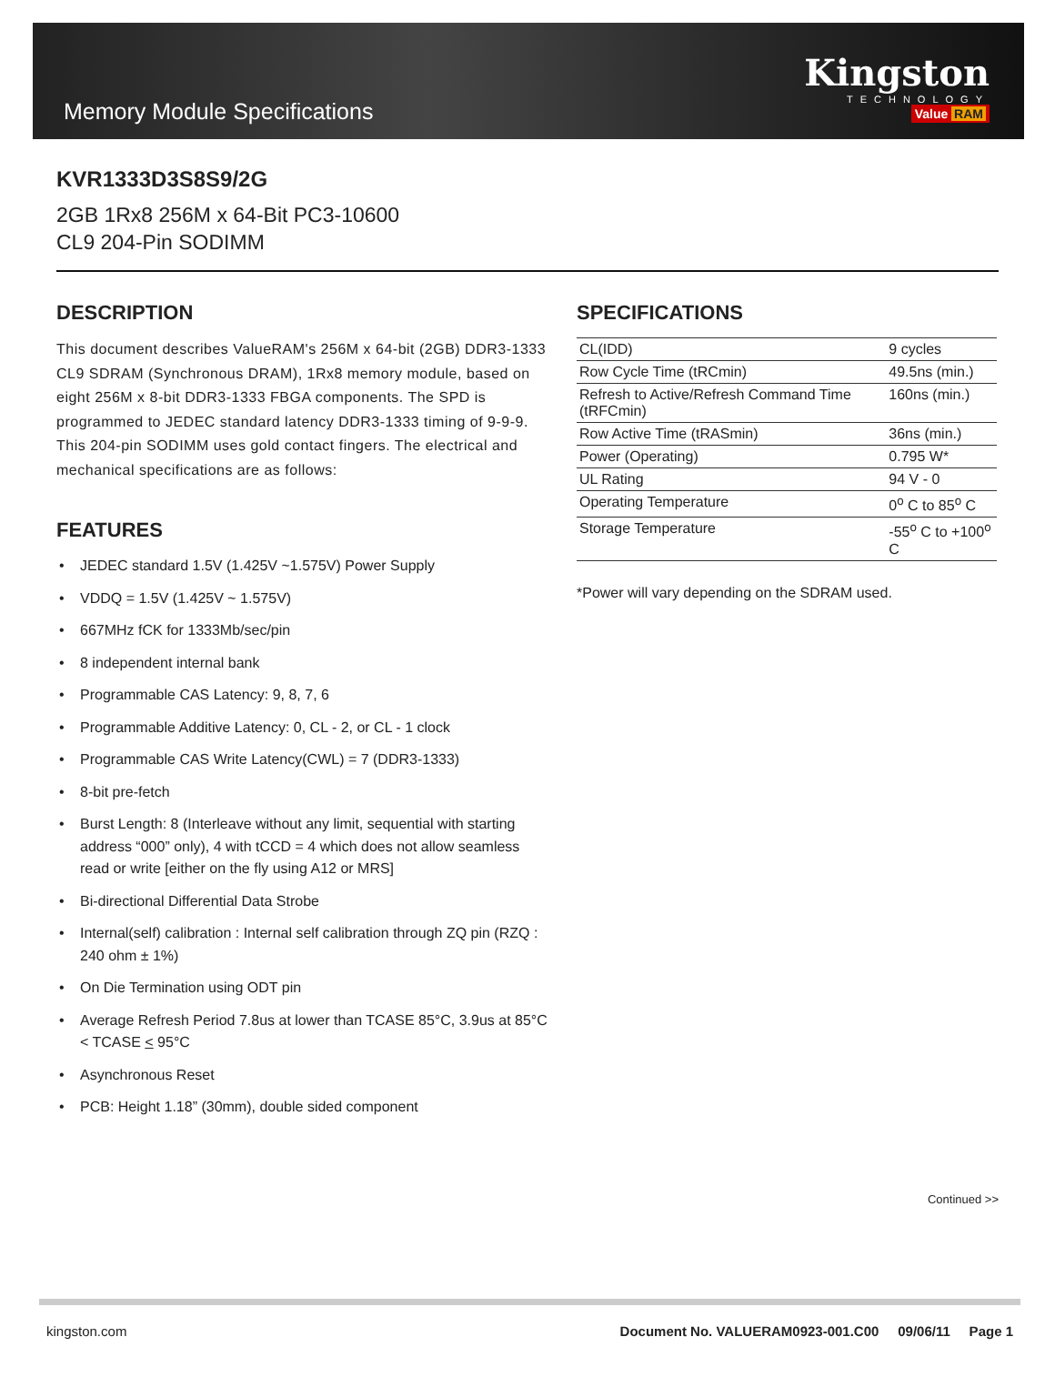Memory Module Specifications
Kingston
TECHNOLOGY
Value RAM
KVR1333D3S8S9/2G
2GB 1Rx8 256M x 64-Bit PC3-10600
CL9 204-Pin SODIMM
DESCRIPTION
This document describes ValueRAM's 256M x 64-bit (2GB) DDR3-1333 CL9 SDRAM (Synchronous DRAM), 1Rx8 memory module, based on eight 256M x 8-bit DDR3-1333 FBGA components. The SPD is programmed to JEDEC standard latency DDR3-1333 timing of 9-9-9. This 204-pin SODIMM uses gold contact fingers. The electrical and mechanical specifications are as follows:
FEATURES
• JEDEC standard 1.5V (1.425V ~1.575V) Power Supply
• VDDQ = 1.5V (1.425V ~ 1.575V)
• 667MHz fCK for 1333Mb/sec/pin
• 8 independent internal bank
• Programmable CAS Latency: 9, 8, 7, 6
• Programmable Additive Latency: 0, CL - 2, or CL - 1 clock
• Programmable CAS Write Latency(CWL) = 7 (DDR3-1333)
• 8-bit pre-fetch
• Burst Length: 8 (Interleave without any limit, sequential with starting address “000” only), 4 with tCCD = 4 which does not allow seamless read or write [either on the fly using A12 or MRS]
• Bi-directional Differential Data Strobe
• Internal(self) calibration : Internal self calibration through ZQ pin (RZQ : 240 ohm ± 1%)
• On Die Termination using ODT pin
• Average Refresh Period 7.8us at lower than TCASE 85°C, 3.9us at 85°C < TCASE < 95°C
• Asynchronous Reset
• PCB: Height 1.18” (30mm), double sided component
SPECIFICATIONS
| CL(IDD) | 9 cycles |
| Row Cycle Time (tRCmin) | 49.5ns (min.) |
| Refresh to Active/Refresh Command Time (tRFCmin) | 160ns (min.) |
| Row Active Time (tRASmin) | 36ns (min.) |
| Power (Operating) | 0.795 W* |
| UL Rating | 94 V - 0 |
| Operating Temperature | 0<sup>o</sup> C to 85<sup>o</sup> C |
| Storage Temperature | -55<sup>o</sup> C to +100<sup>o</sup> C |
*Power will vary depending on the SDRAM used.
Continued >>
kingston.com Document No. VALUERAM0923-001.C00 09/06/11 Page 1